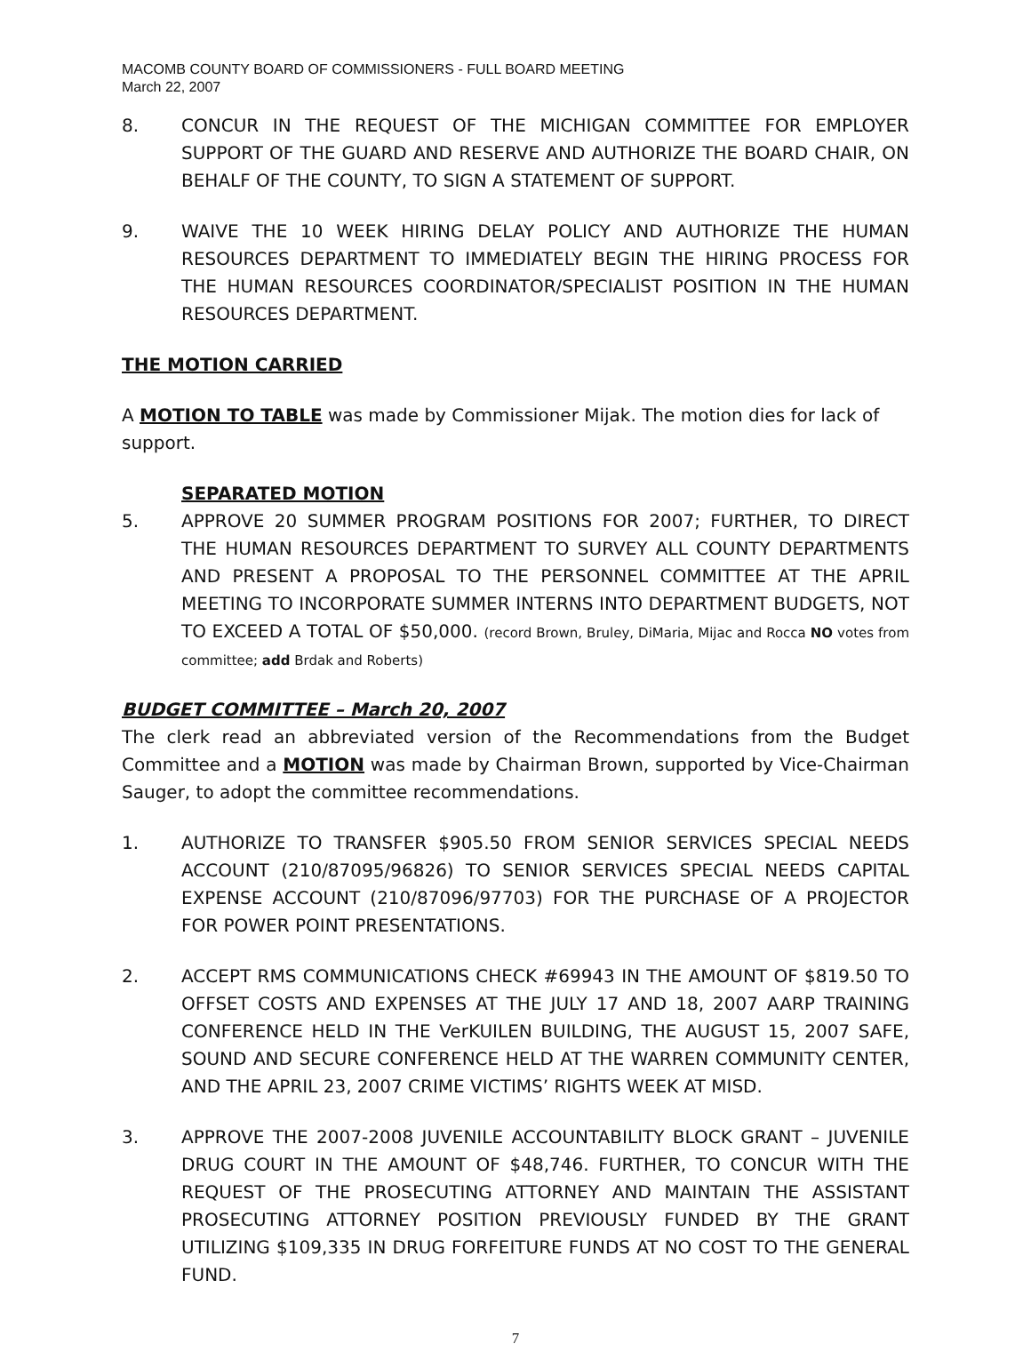MACOMB COUNTY BOARD OF COMMISSIONERS - FULL BOARD MEETING
March 22, 2007
8. CONCUR IN THE REQUEST OF THE MICHIGAN COMMITTEE FOR EMPLOYER SUPPORT OF THE GUARD AND RESERVE AND AUTHORIZE THE BOARD CHAIR, ON BEHALF OF THE COUNTY, TO SIGN A STATEMENT OF SUPPORT.
9. WAIVE THE 10 WEEK HIRING DELAY POLICY AND AUTHORIZE THE HUMAN RESOURCES DEPARTMENT TO IMMEDIATELY BEGIN THE HIRING PROCESS FOR THE HUMAN RESOURCES COORDINATOR/SPECIALIST POSITION IN THE HUMAN RESOURCES DEPARTMENT.
THE MOTION CARRIED
A MOTION TO TABLE was made by Commissioner Mijak. The motion dies for lack of support.
SEPARATED MOTION
5. APPROVE 20 SUMMER PROGRAM POSITIONS FOR 2007; FURTHER, TO DIRECT THE HUMAN RESOURCES DEPARTMENT TO SURVEY ALL COUNTY DEPARTMENTS AND PRESENT A PROPOSAL TO THE PERSONNEL COMMITTEE AT THE APRIL MEETING TO INCORPORATE SUMMER INTERNS INTO DEPARTMENT BUDGETS, NOT TO EXCEED A TOTAL OF $50,000. (record Brown, Bruley, DiMaria, Mijac and Rocca NO votes from committee; add Brdak and Roberts)
BUDGET COMMITTEE – March 20, 2007
The clerk read an abbreviated version of the Recommendations from the Budget Committee and a MOTION was made by Chairman Brown, supported by Vice-Chairman Sauger, to adopt the committee recommendations.
1. AUTHORIZE TO TRANSFER $905.50 FROM SENIOR SERVICES SPECIAL NEEDS ACCOUNT (210/87095/96826) TO SENIOR SERVICES SPECIAL NEEDS CAPITAL EXPENSE ACCOUNT (210/87096/97703) FOR THE PURCHASE OF A PROJECTOR FOR POWER POINT PRESENTATIONS.
2. ACCEPT RMS COMMUNICATIONS CHECK #69943 IN THE AMOUNT OF $819.50 TO OFFSET COSTS AND EXPENSES AT THE JULY 17 AND 18, 2007 AARP TRAINING CONFERENCE HELD IN THE VerKUILEN BUILDING, THE AUGUST 15, 2007 SAFE, SOUND AND SECURE CONFERENCE HELD AT THE WARREN COMMUNITY CENTER, AND THE APRIL 23, 2007 CRIME VICTIMS’ RIGHTS WEEK AT MISD.
3. APPROVE THE 2007-2008 JUVENILE ACCOUNTABILITY BLOCK GRANT – JUVENILE DRUG COURT IN THE AMOUNT OF $48,746. FURTHER, TO CONCUR WITH THE REQUEST OF THE PROSECUTING ATTORNEY AND MAINTAIN THE ASSISTANT PROSECUTING ATTORNEY POSITION PREVIOUSLY FUNDED BY THE GRANT UTILIZING $109,335 IN DRUG FORFEITURE FUNDS AT NO COST TO THE GENERAL FUND.
7